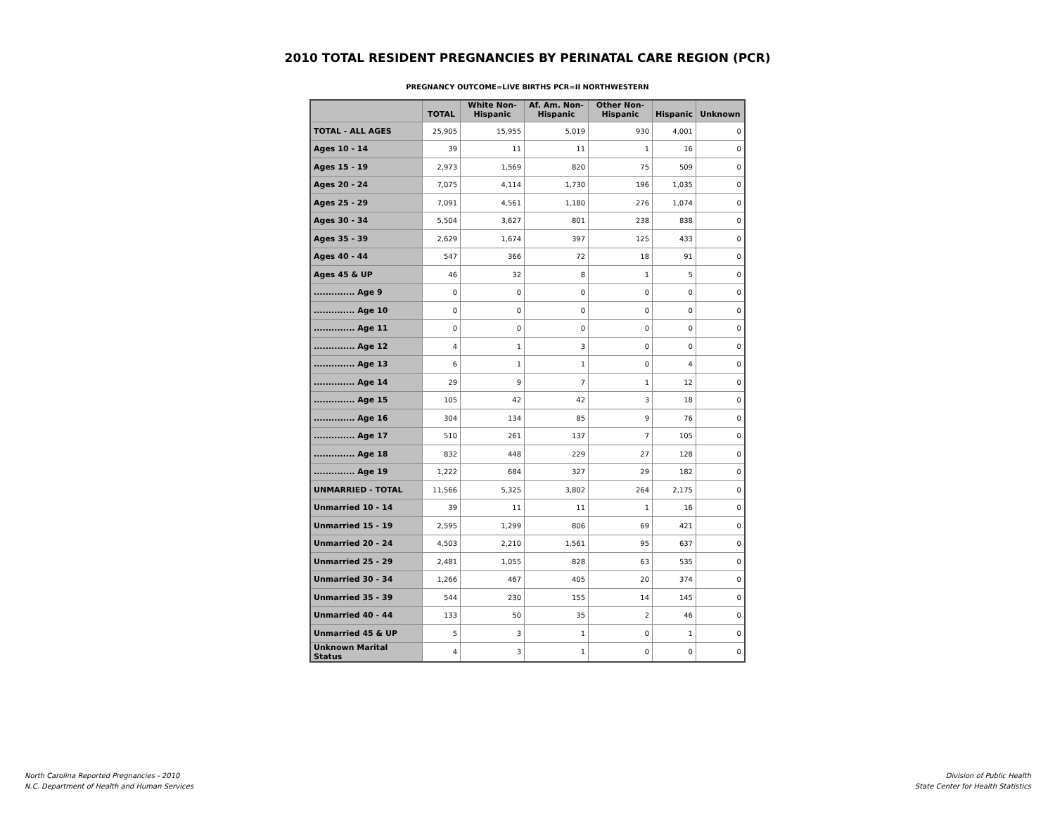2010 TOTAL RESIDENT PREGNANCIES BY PERINATAL CARE REGION (PCR)
PREGNANCY OUTCOME=LIVE BIRTHS PCR=II NORTHWESTERN
| | | TOTAL | White Non- Hispanic | Af. Am. Non- Hispanic | Other Non- Hispanic | Hispanic | Unknown |
| --- | --- | --- | --- | --- | --- | --- | --- |
| TOTAL - ALL AGES | | 25,905 | 15,955 | 5,019 | 930 | 4,001 | 0 |
| Ages 10 - 14 | | 39 | 11 | 11 | 1 | 16 | 0 |
| Ages 15 - 19 | | 2,973 | 1,569 | 820 | 75 | 509 | 0 |
| Ages 20 - 24 | | 7,075 | 4,114 | 1,730 | 196 | 1,035 | 0 |
| Ages 25 - 29 | | 7,091 | 4,561 | 1,180 | 276 | 1,074 | 0 |
| Ages 30 - 34 | | 5,504 | 3,627 | 801 | 238 | 838 | 0 |
| Ages 35 - 39 | | 2,629 | 1,674 | 397 | 125 | 433 | 0 |
| Ages 40 - 44 | | 547 | 366 | 72 | 18 | 91 | 0 |
| Ages 45 & UP | | 46 | 32 | 8 | 1 | 5 | 0 |
| .............. Age 9 | | 0 | 0 | 0 | 0 | 0 | 0 |
| .............. Age 10 | | 0 | 0 | 0 | 0 | 0 | 0 |
| .............. Age 11 | | 0 | 0 | 0 | 0 | 0 | 0 |
| .............. Age 12 | | 4 | 1 | 3 | 0 | 0 | 0 |
| .............. Age 13 | | 6 | 1 | 1 | 0 | 4 | 0 |
| .............. Age 14 | | 29 | 9 | 7 | 1 | 12 | 0 |
| .............. Age 15 | | 105 | 42 | 42 | 3 | 18 | 0 |
| .............. Age 16 | | 304 | 134 | 85 | 9 | 76 | 0 |
| .............. Age 17 | | 510 | 261 | 137 | 7 | 105 | 0 |
| .............. Age 18 | | 832 | 448 | 229 | 27 | 128 | 0 |
| .............. Age 19 | | 1,222 | 684 | 327 | 29 | 182 | 0 |
| UNMARRIED - TOTAL | | 11,566 | 5,325 | 3,802 | 264 | 2,175 | 0 |
| Unmarried 10 - 14 | | 39 | 11 | 11 | 1 | 16 | 0 |
| Unmarried 15 - 19 | | 2,595 | 1,299 | 806 | 69 | 421 | 0 |
| Unmarried 20 - 24 | | 4,503 | 2,210 | 1,561 | 95 | 637 | 0 |
| Unmarried 25 - 29 | | 2,481 | 1,055 | 828 | 63 | 535 | 0 |
| Unmarried 30 - 34 | | 1,266 | 467 | 405 | 20 | 374 | 0 |
| Unmarried 35 - 39 | | 544 | 230 | 155 | 14 | 145 | 0 |
| Unmarried 40 - 44 | | 133 | 50 | 35 | 2 | 46 | 0 |
| Unmarried 45 & UP | | 5 | 3 | 1 | 0 | 1 | 0 |
| Unknown Marital Status | | 4 | 3 | 1 | 0 | 0 | 0 |
North Carolina Reported Pregnancies - 2010
N.C. Department of Health and Human Services
Division of Public Health
State Center for Health Statistics